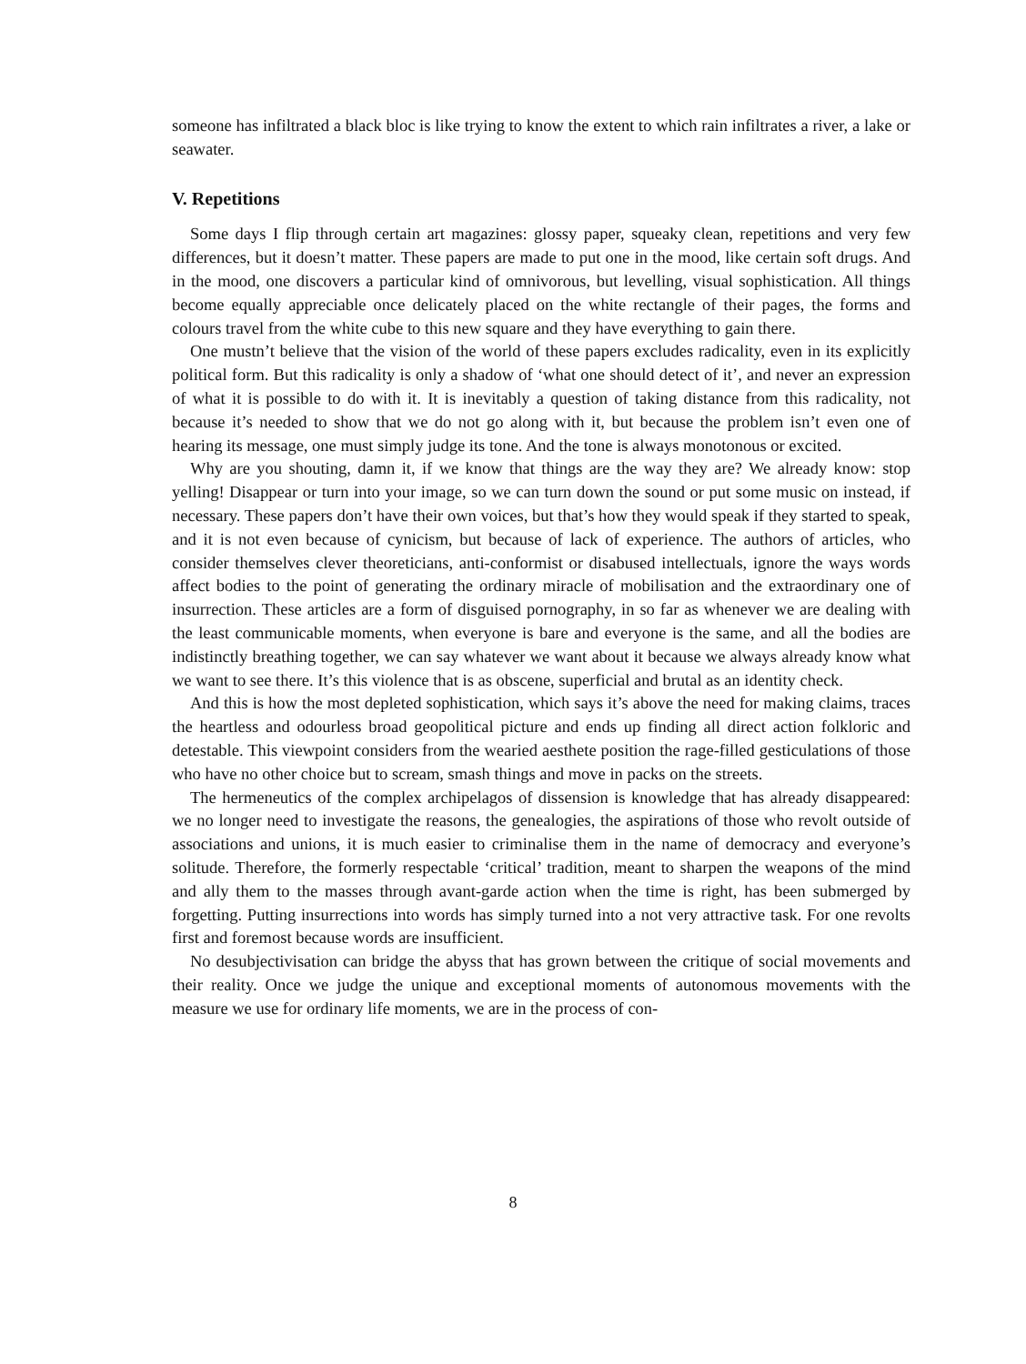someone has infiltrated a black bloc is like trying to know the extent to which rain infiltrates a river, a lake or seawater.
V. Repetitions
Some days I flip through certain art magazines: glossy paper, squeaky clean, repetitions and very few differences, but it doesn’t matter. These papers are made to put one in the mood, like certain soft drugs. And in the mood, one discovers a particular kind of omnivorous, but levelling, visual sophistication. All things become equally appreciable once delicately placed on the white rectangle of their pages, the forms and colours travel from the white cube to this new square and they have everything to gain there.
One mustn’t believe that the vision of the world of these papers excludes radicality, even in its explicitly political form. But this radicality is only a shadow of ‘what one should detect of it’, and never an expression of what it is possible to do with it. It is inevitably a question of taking distance from this radicality, not because it’s needed to show that we do not go along with it, but because the problem isn’t even one of hearing its message, one must simply judge its tone. And the tone is always monotonous or excited.
Why are you shouting, damn it, if we know that things are the way they are? We already know: stop yelling! Disappear or turn into your image, so we can turn down the sound or put some music on instead, if necessary. These papers don’t have their own voices, but that’s how they would speak if they started to speak, and it is not even because of cynicism, but because of lack of experience. The authors of articles, who consider themselves clever theoreticians, anti-conformist or disabused intellectuals, ignore the ways words affect bodies to the point of generating the ordinary miracle of mobilisation and the extraordinary one of insurrection. These articles are a form of disguised pornography, in so far as whenever we are dealing with the least communicable moments, when everyone is bare and everyone is the same, and all the bodies are indistinctly breathing together, we can say whatever we want about it because we always already know what we want to see there. It’s this violence that is as obscene, superficial and brutal as an identity check.
And this is how the most depleted sophistication, which says it’s above the need for making claims, traces the heartless and odourless broad geopolitical picture and ends up finding all direct action folkloric and detestable. This viewpoint considers from the wearied aesthete position the rage-filled gesticulations of those who have no other choice but to scream, smash things and move in packs on the streets.
The hermeneutics of the complex archipelagos of dissension is knowledge that has already disappeared: we no longer need to investigate the reasons, the genealogies, the aspirations of those who revolt outside of associations and unions, it is much easier to criminalise them in the name of democracy and everyone’s solitude. Therefore, the formerly respectable ‘critical’ tradition, meant to sharpen the weapons of the mind and ally them to the masses through avant-garde action when the time is right, has been submerged by forgetting. Putting insurrections into words has simply turned into a not very attractive task. For one revolts first and foremost because words are insufficient.
No desubjectivisation can bridge the abyss that has grown between the critique of social movements and their reality. Once we judge the unique and exceptional moments of autonomous movements with the measure we use for ordinary life moments, we are in the process of con-
8